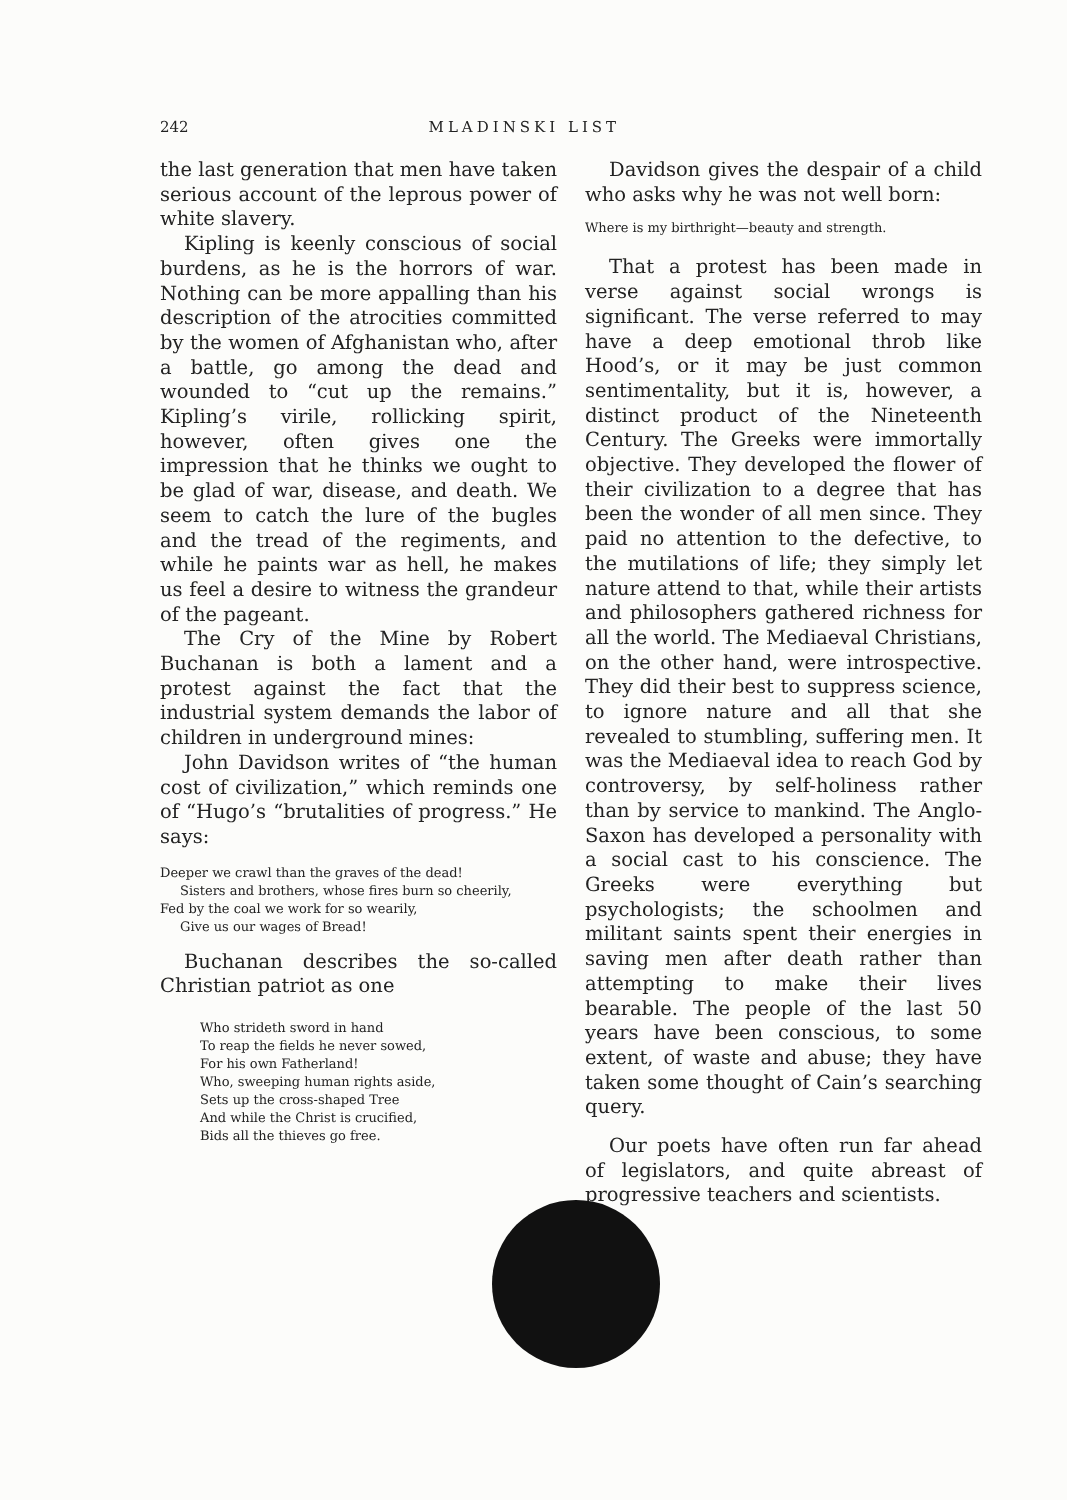242 MLADINSKI LIST
the last generation that men have taken serious account of the leprous power of white slavery.
Kipling is keenly conscious of social burdens, as he is the horrors of war. Nothing can be more appalling than his description of the atrocities committed by the women of Afghanistan who, after a battle, go among the dead and wounded to “cut up the remains.” Kipling’s virile, rollicking spirit, however, often gives one the impression that he thinks we ought to be glad of war, disease, and death. We seem to catch the lure of the bugles and the tread of the regiments, and while he paints war as hell, he makes us feel a desire to witness the grandeur of the pageant.
The Cry of the Mine by Robert Buchanan is both a lament and a protest against the fact that the industrial system demands the labor of children in underground mines:
John Davidson writes of “the human cost of civilization,” which reminds one of “Hugo’s “brutalities of progress.” He says:
Deeper we crawl than the graves of the dead!
Sisters and brothers, whose fires burn so cheerily,
Fed by the coal we work for so wearily,
Give us our wages of Bread!
Buchanan describes the so-called Christian patriot as one
Who strideth sword in hand
To reap the fields he never sowed,
For his own Fatherland!
Who, sweeping human rights aside,
Sets up the cross-shaped Tree
And while the Christ is crucified,
Bids all the thieves go free.
Davidson gives the despair of a child who asks why he was not well born:
Where is my birthright—beauty and strength.
That a protest has been made in verse against social wrongs is significant. The verse referred to may have a deep emotional throb like Hood’s, or it may be just common sentimentality, but it is, however, a distinct product of the Nineteenth Century. The Greeks were immortally objective. They developed the flower of their civilization to a degree that has been the wonder of all men since. They paid no attention to the defective, to the mutilations of life; they simply let nature attend to that, while their artists and philosophers gathered richness for all the world. The Mediaeval Christians, on the other hand, were introspective. They did their best to suppress science, to ignore nature and all that she revealed to stumbling, suffering men. It was the Mediaeval idea to reach God by controversy, by self-holiness rather than by service to mankind. The Anglo-Saxon has developed a personality with a social cast to his conscience. The Greeks were everything but psychologists; the schoolmen and militant saints spent their energies in saving men after death rather than attempting to make their lives bearable. The people of the last 50 years have been conscious, to some extent, of waste and abuse; they have taken some thought of Cain’s searching query.
Our poets have often run far ahead of legislators, and quite abreast of progressive teachers and scientists.